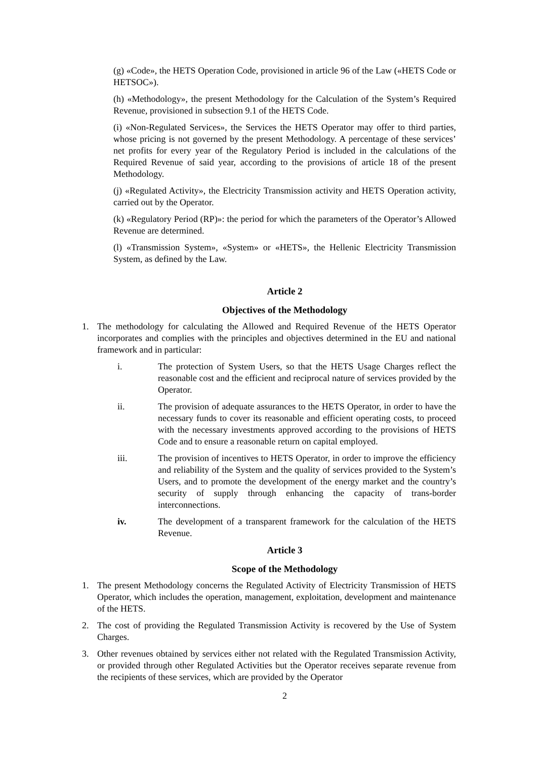(g) «Code», the HETS Operation Code, provisioned in article 96 of the Law («HETS Code or HETSOC»).
(h) «Methodology», the present Methodology for the Calculation of the System’s Required Revenue, provisioned in subsection 9.1 of the HETS Code.
(i) «Non-Regulated Services», the Services the HETS Operator may offer to third parties, whose pricing is not governed by the present Methodology. A percentage of these services’ net profits for every year of the Regulatory Period is included in the calculations of the Required Revenue of said year, according to the provisions of article 18 of the present Methodology.
(j) «Regulated Activity», the Electricity Transmission activity and HETS Operation activity, carried out by the Operator.
(k) «Regulatory Period (RP)»: the period for which the parameters of the Operator’s Allowed Revenue are determined.
(l) «Transmission System», «System» or «HETS», the Hellenic Electricity Transmission System, as defined by the Law.
Article 2
Objectives of the Methodology
1. The methodology for calculating the Allowed and Required Revenue of the HETS Operator incorporates and complies with the principles and objectives determined in the EU and national framework and in particular:
i. The protection of System Users, so that the HETS Usage Charges reflect the reasonable cost and the efficient and reciprocal nature of services provided by the Operator.
ii. The provision of adequate assurances to the HETS Operator, in order to have the necessary funds to cover its reasonable and efficient operating costs, to proceed with the necessary investments approved according to the provisions of HETS Code and to ensure a reasonable return on capital employed.
iii. The provision of incentives to HETS Operator, in order to improve the efficiency and reliability of the System and the quality of services provided to the System’s Users, and to promote the development of the energy market and the country’s security of supply through enhancing the capacity of trans-border interconnections.
iv. The development of a transparent framework for the calculation of the HETS Revenue.
Article 3
Scope of the Methodology
1. The present Methodology concerns the Regulated Activity of Electricity Transmission of HETS Operator, which includes the operation, management, exploitation, development and maintenance of the HETS.
2. The cost of providing the Regulated Transmission Activity is recovered by the Use of System Charges.
3. Other revenues obtained by services either not related with the Regulated Transmission Activity, or provided through other Regulated Activities but the Operator receives separate revenue from the recipients of these services, which are provided by the Operator
2